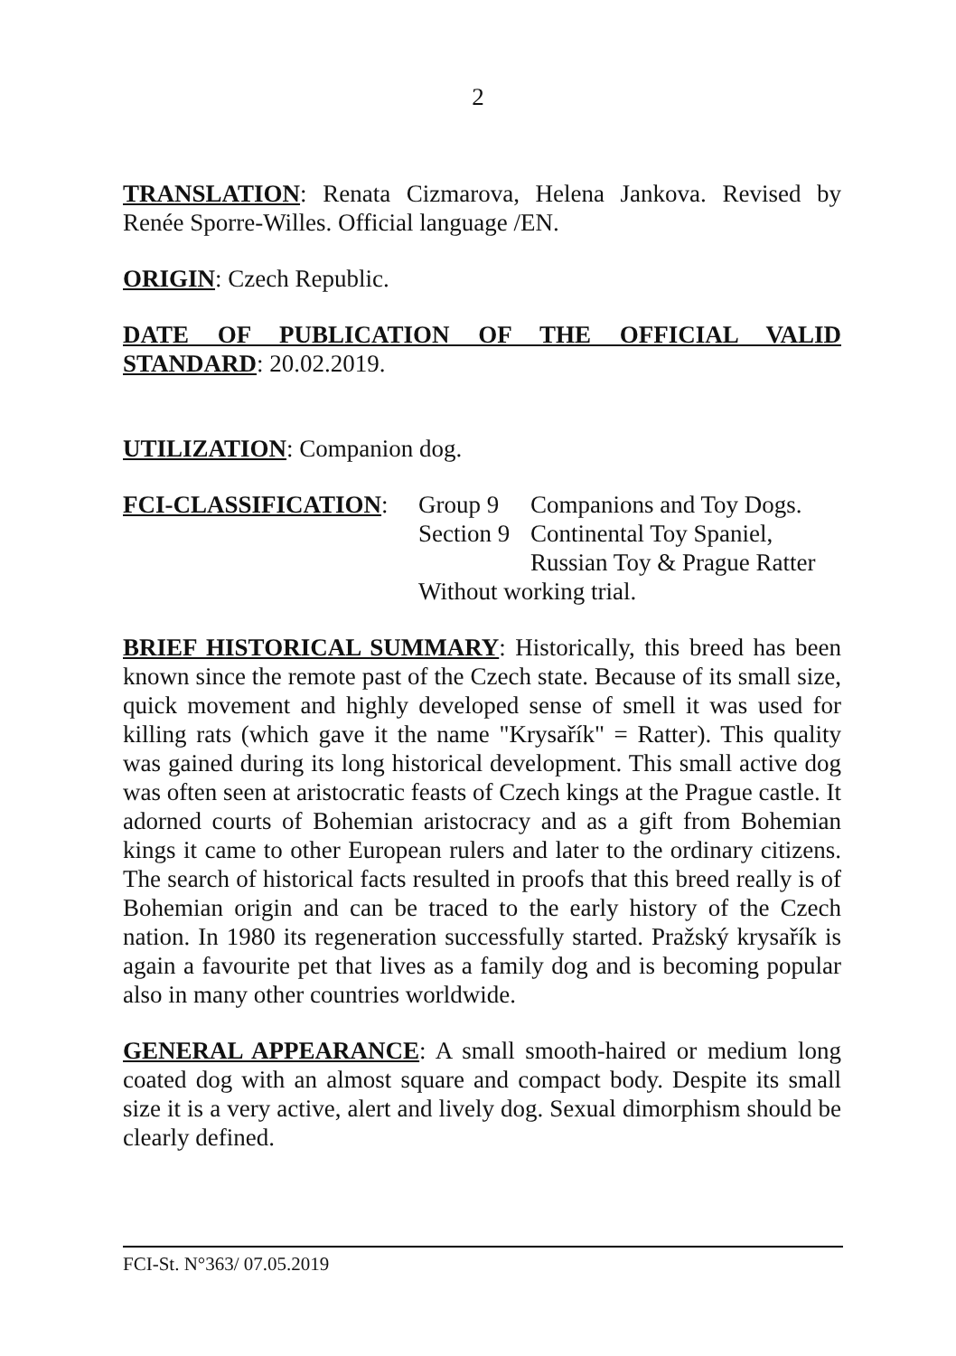2
TRANSLATION: Renata Cizmarova, Helena Jankova. Revised by Renée Sporre-Willes. Official language /EN.
ORIGIN: Czech Republic.
DATE OF PUBLICATION OF THE OFFICIAL VALID STANDARD: 20.02.2019.
UTILIZATION: Companion dog.
FCI-CLASSIFICATION:
| Group 9 | Companions and Toy Dogs. |
| Section 9 | Continental Toy Spaniel, Russian Toy & Prague Ratter |
| Without working trial. | |
BRIEF HISTORICAL SUMMARY: Historically, this breed has been known since the remote past of the Czech state. Because of its small size, quick movement and highly developed sense of smell it was used for killing rats (which gave it the name "Krysařík" = Ratter). This quality was gained during its long historical development. This small active dog was often seen at aristocratic feasts of Czech kings at the Prague castle. It adorned courts of Bohemian aristocracy and as a gift from Bohemian kings it came to other European rulers and later to the ordinary citizens. The search of historical facts resulted in proofs that this breed really is of Bohemian origin and can be traced to the early history of the Czech nation. In 1980 its regeneration successfully started. Pražský krysařík is again a favourite pet that lives as a family dog and is becoming popular also in many other countries worldwide.
GENERAL APPEARANCE: A small smooth-haired or medium long coated dog with an almost square and compact body. Despite its small size it is a very active, alert and lively dog. Sexual dimorphism should be clearly defined.
FCI-St. N°363/ 07.05.2019